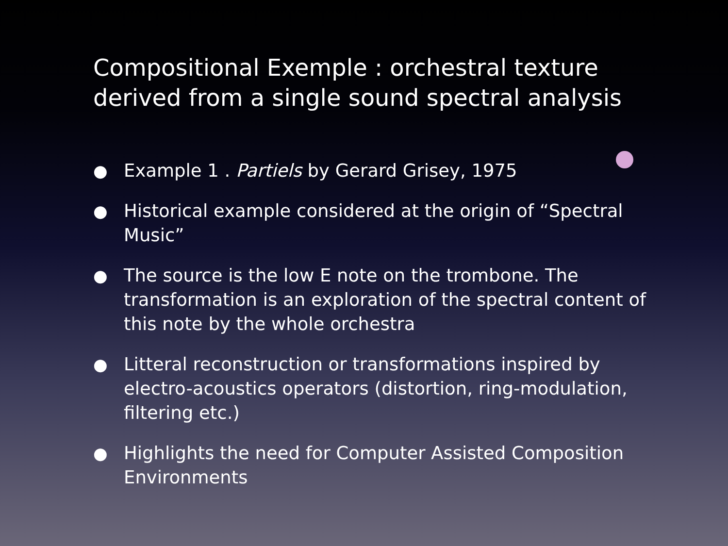Compositional Exemple : orchestral texture derived from a single sound spectral analysis
● Example 1 . Partiels by Gerard Grisey, 1975
● Historical example considered at the origin of “Spectral Music”
● The source is the low E note on the trombone. The transformation is an exploration of the spectral content of this note by the whole orchestra
● Litteral reconstruction or transformations inspired by electro-acoustics operators (distortion, ring-modulation, filtering etc.)
● Highlights the need for Computer Assisted Composition Environments